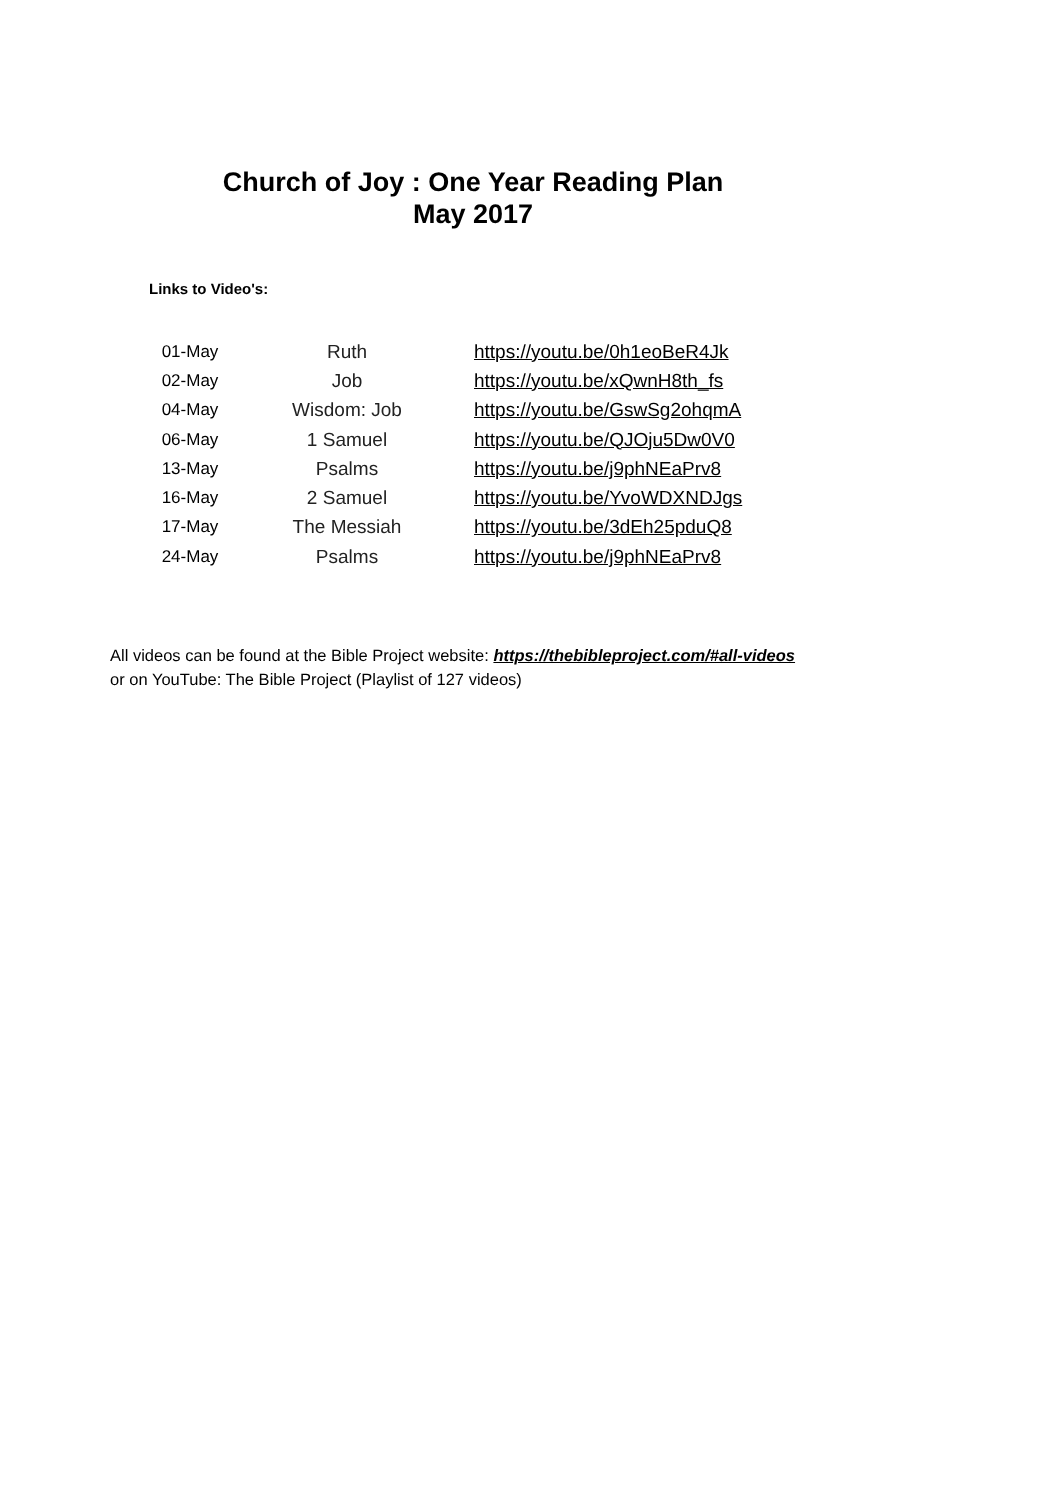Church of Joy : One Year Reading Plan
May 2017
Links to Video's:
| 01-May | Ruth | https://youtu.be/0h1eoBeR4Jk |
| 02-May | Job | https://youtu.be/xQwnH8th_fs |
| 04-May | Wisdom: Job | https://youtu.be/GswSg2ohqmA |
| 06-May | 1 Samuel | https://youtu.be/QJOju5Dw0V0 |
| 13-May | Psalms | https://youtu.be/j9phNEaPrv8 |
| 16-May | 2 Samuel | https://youtu.be/YvoWDXNDJgs |
| 17-May | The Messiah | https://youtu.be/3dEh25pduQ8 |
| 24-May | Psalms | https://youtu.be/j9phNEaPrv8 |
All videos can be found at the Bible Project website: https://thebibleproject.com/#all-videos
or on YouTube: The Bible Project (Playlist of 127 videos)